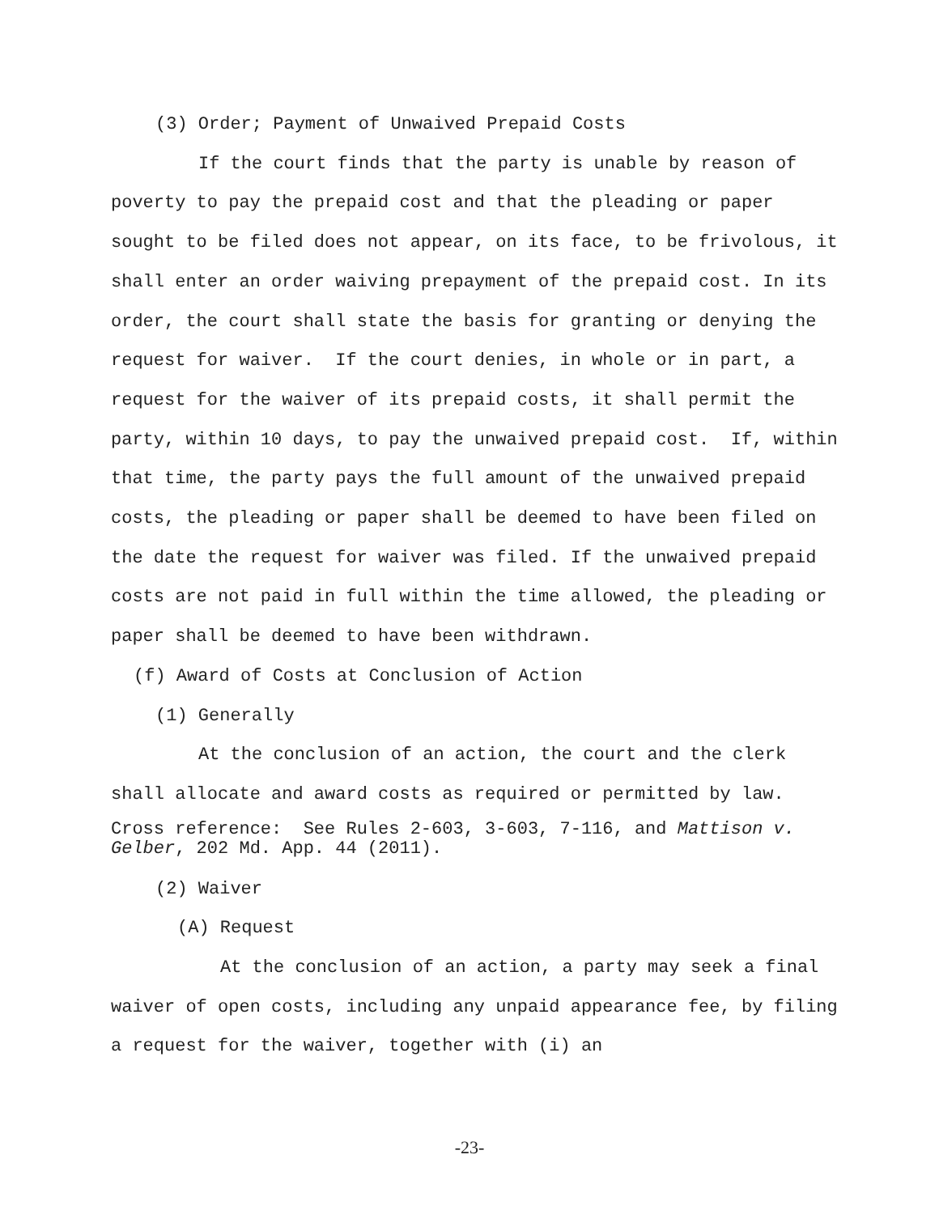(3) Order; Payment of Unwaived Prepaid Costs
If the court finds that the party is unable by reason of poverty to pay the prepaid cost and that the pleading or paper sought to be filed does not appear, on its face, to be frivolous, it shall enter an order waiving prepayment of the prepaid cost. In its order, the court shall state the basis for granting or denying the request for waiver. If the court denies, in whole or in part, a request for the waiver of its prepaid costs, it shall permit the party, within 10 days, to pay the unwaived prepaid cost. If, within that time, the party pays the full amount of the unwaived prepaid costs, the pleading or paper shall be deemed to have been filed on the date the request for waiver was filed. If the unwaived prepaid costs are not paid in full within the time allowed, the pleading or paper shall be deemed to have been withdrawn.
(f) Award of Costs at Conclusion of Action
(1) Generally
At the conclusion of an action, the court and the clerk shall allocate and award costs as required or permitted by law.
Cross reference: See Rules 2-603, 3-603, 7-116, and Mattison v. Gelber, 202 Md. App. 44 (2011).
(2) Waiver
(A) Request
At the conclusion of an action, a party may seek a final waiver of open costs, including any unpaid appearance fee, by filing a request for the waiver, together with (i) an
-23-